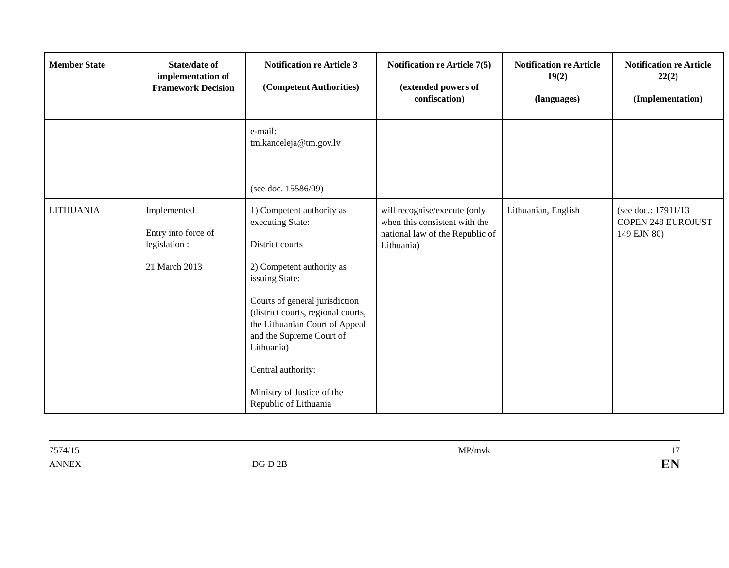| Member State | State/date of implementation of Framework Decision | Notification re Article 3 (Competent Authorities) | Notification re Article 7(5) (extended powers of confiscation) | Notification re Article 19(2) (languages) | Notification re Article 22(2) (Implementation) |
| --- | --- | --- | --- | --- | --- |
| | | e-mail: tm.kanceleja@tm.gov.lv (see doc. 15586/09) | | | |
| LITHUANIA | Implemented Entry into force of legislation : 21 March 2013 | 1) Competent authority as executing State: District courts 2) Competent authority as issuing State: Courts of general jurisdiction (district courts, regional courts, the Lithuanian Court of Appeal and the Supreme Court of Lithuania) Central authority: Ministry of Justice of the Republic of Lithuania | will recognise/execute (only when this consistent with the national law of the Republic of Lithuania) | Lithuanian, English | (see doc.: 17911/13 COPEN 248 EUROJUST 149 EJN 80) |
7574/15
ANNEX
DG D 2B MP/mvk
17
EN